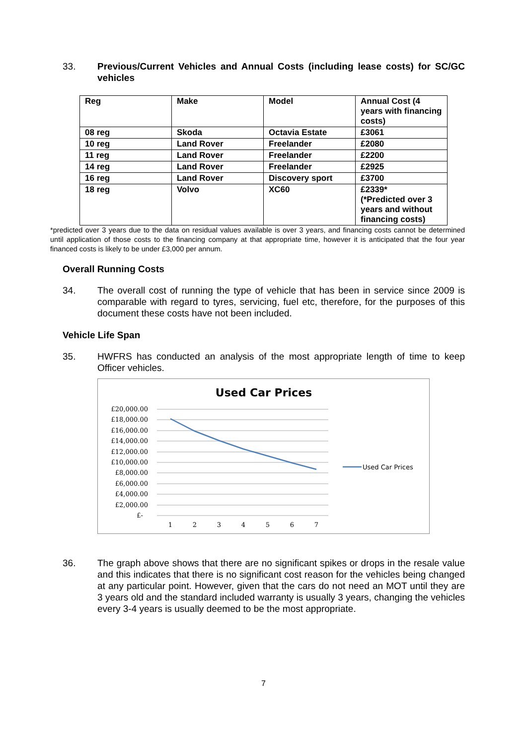33. Previous/Current Vehicles and Annual Costs (including lease costs) for SC/GC vehicles
| Reg | Make | Model | Annual Cost (4 years with financing costs) |
| 08 reg | Skoda | Octavia Estate | £3061 |
| 10 reg | Land Rover | Freelander | £2080 |
| 11 reg | Land Rover | Freelander | £2200 |
| 14 reg | Land Rover | Freelander | £2925 |
| 16 reg | Land Rover | Discovery sport | £3700 |
| 18 reg | Volvo | XC60 | £2339* (*Predicted over 3 years and without financing costs) |
*predicted over 3 years due to the data on residual values available is over 3 years, and financing costs cannot be determined until application of those costs to the financing company at that appropriate time, however it is anticipated that the four year financed costs is likely to be under £3,000 per annum.
Overall Running Costs
34. The overall cost of running the type of vehicle that has been in service since 2009 is comparable with regard to tyres, servicing, fuel etc, therefore, for the purposes of this document these costs have not been included.
Vehicle Life Span
35. HWFRS has conducted an analysis of the most appropriate length of time to keep Officer vehicles.
Used Car Prices
£20,000.00
£18,000.00
£16,000.00
£14,000.00
£12,000.00
£10,000.00
£8,000.00
£6,000.00
£4,000.00
£2,000.00
£-
1
2
3
4
5
6
7
Used Car Prices
36. The graph above shows that there are no significant spikes or drops in the resale value and this indicates that there is no significant cost reason for the vehicles being changed at any particular point. However, given that the cars do not need an MOT until they are 3 years old and the standard included warranty is usually 3 years, changing the vehicles every 3-4 years is usually deemed to be the most appropriate.
7